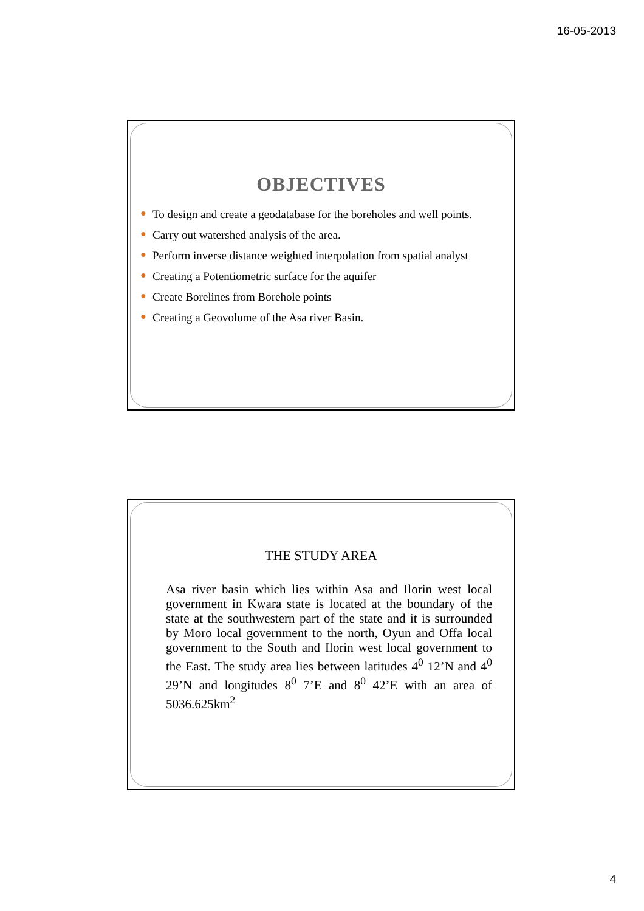16-05-2013
OBJECTIVES
● To design and create a geodatabase for the boreholes and well points.
● Carry out watershed analysis of the area.
● Perform inverse distance weighted interpolation from spatial analyst
● Creating a Potentiometric surface for the aquifer
● Create Borelines from Borehole points
● Creating a Geovolume of the Asa river Basin.
THE STUDY AREA
Asa river basin which lies within Asa and Ilorin west local government in Kwara state is located at the boundary of the state at the southwestern part of the state and it is surrounded by Moro local government to the north, Oyun and Offa local government to the South and Ilorin west local government to the East. The study area lies between latitudes 4<sup>0</sup> 12’N and 4<sup>0</sup> 29’N and longitudes 8<sup>0</sup> 7’E and 8<sup>0</sup> 42’E with an area of 5036.625km<sup>2</sup>
4